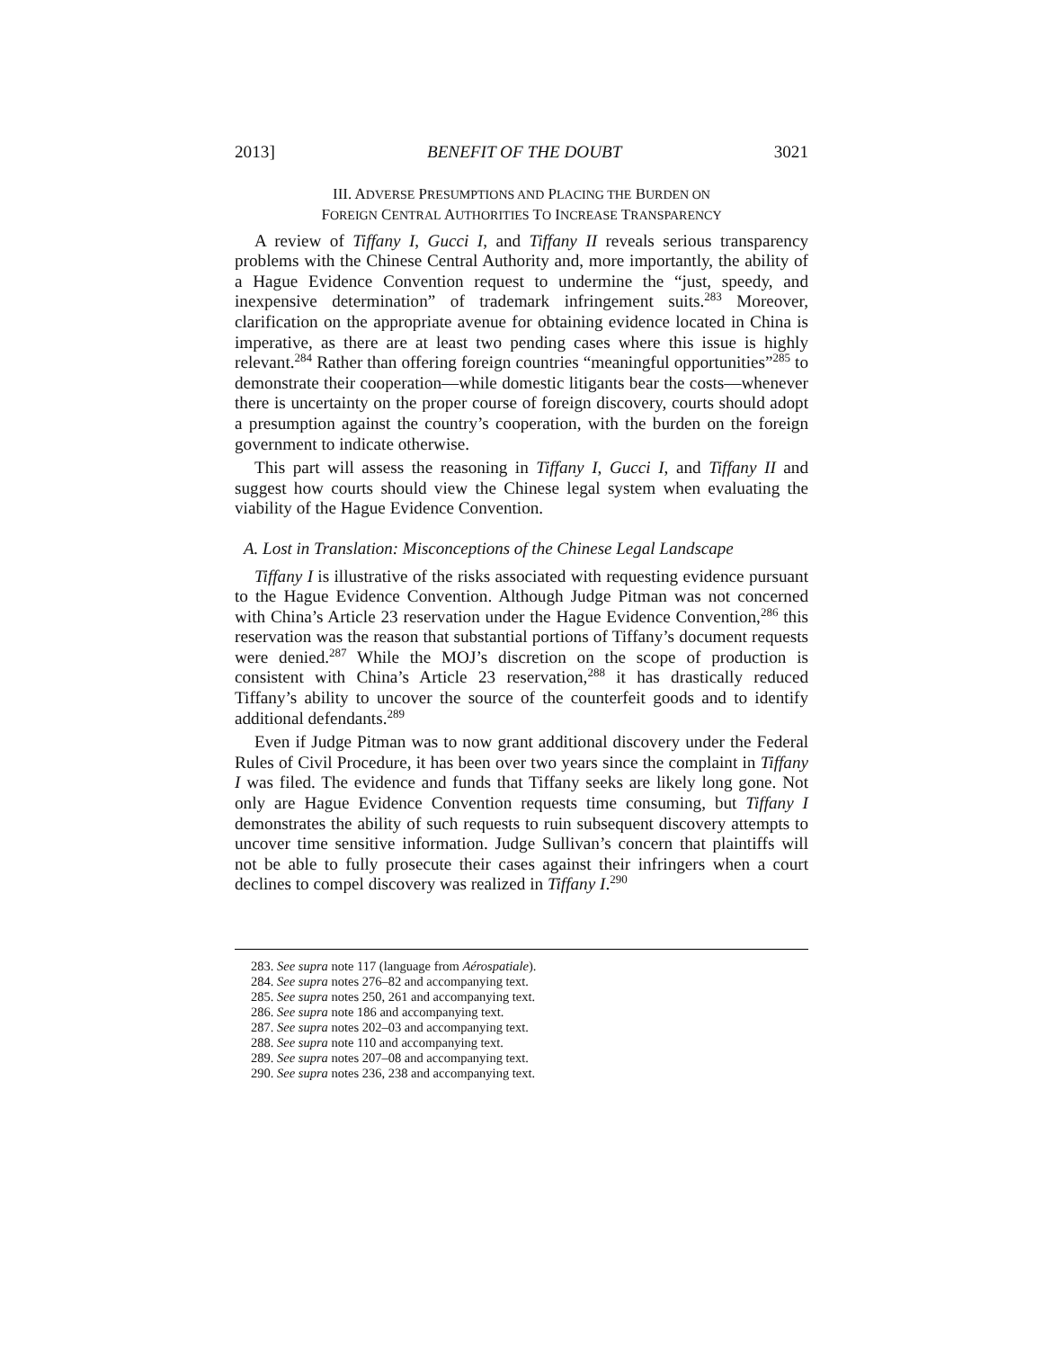2013] BENEFIT OF THE DOUBT 3021
III. ADVERSE PRESUMPTIONS AND PLACING THE BURDEN ON
FOREIGN CENTRAL AUTHORITIES TO INCREASE TRANSPARENCY
A review of Tiffany I, Gucci I, and Tiffany II reveals serious transparency problems with the Chinese Central Authority and, more importantly, the ability of a Hague Evidence Convention request to undermine the “just, speedy, and inexpensive determination” of trademark infringement suits.<sup>283</sup> Moreover, clarification on the appropriate avenue for obtaining evidence located in China is imperative, as there are at least two pending cases where this issue is highly relevant.<sup>284</sup> Rather than offering foreign countries “meaningful opportunities”<sup>285</sup> to demonstrate their cooperation—while domestic litigants bear the costs—whenever there is uncertainty on the proper course of foreign discovery, courts should adopt a presumption against the country’s cooperation, with the burden on the foreign government to indicate otherwise.
This part will assess the reasoning in Tiffany I, Gucci I, and Tiffany II and suggest how courts should view the Chinese legal system when evaluating the viability of the Hague Evidence Convention.
A. Lost in Translation: Misconceptions of the Chinese Legal Landscape
Tiffany I is illustrative of the risks associated with requesting evidence pursuant to the Hague Evidence Convention. Although Judge Pitman was not concerned with China’s Article 23 reservation under the Hague Evidence Convention,<sup>286</sup> this reservation was the reason that substantial portions of Tiffany’s document requests were denied.<sup>287</sup> While the MOJ’s discretion on the scope of production is consistent with China’s Article 23 reservation,<sup>288</sup> it has drastically reduced Tiffany’s ability to uncover the source of the counterfeit goods and to identify additional defendants.<sup>289</sup>
Even if Judge Pitman was to now grant additional discovery under the Federal Rules of Civil Procedure, it has been over two years since the complaint in Tiffany I was filed. The evidence and funds that Tiffany seeks are likely long gone. Not only are Hague Evidence Convention requests time consuming, but Tiffany I demonstrates the ability of such requests to ruin subsequent discovery attempts to uncover time sensitive information. Judge Sullivan’s concern that plaintiffs will not be able to fully prosecute their cases against their infringers when a court declines to compel discovery was realized in Tiffany I.<sup>290</sup>
283. See supra note 117 (language from Aérospatiale).
284. See supra notes 276–82 and accompanying text.
285. See supra notes 250, 261 and accompanying text.
286. See supra note 186 and accompanying text.
287. See supra notes 202–03 and accompanying text.
288. See supra note 110 and accompanying text.
289. See supra notes 207–08 and accompanying text.
290. See supra notes 236, 238 and accompanying text.